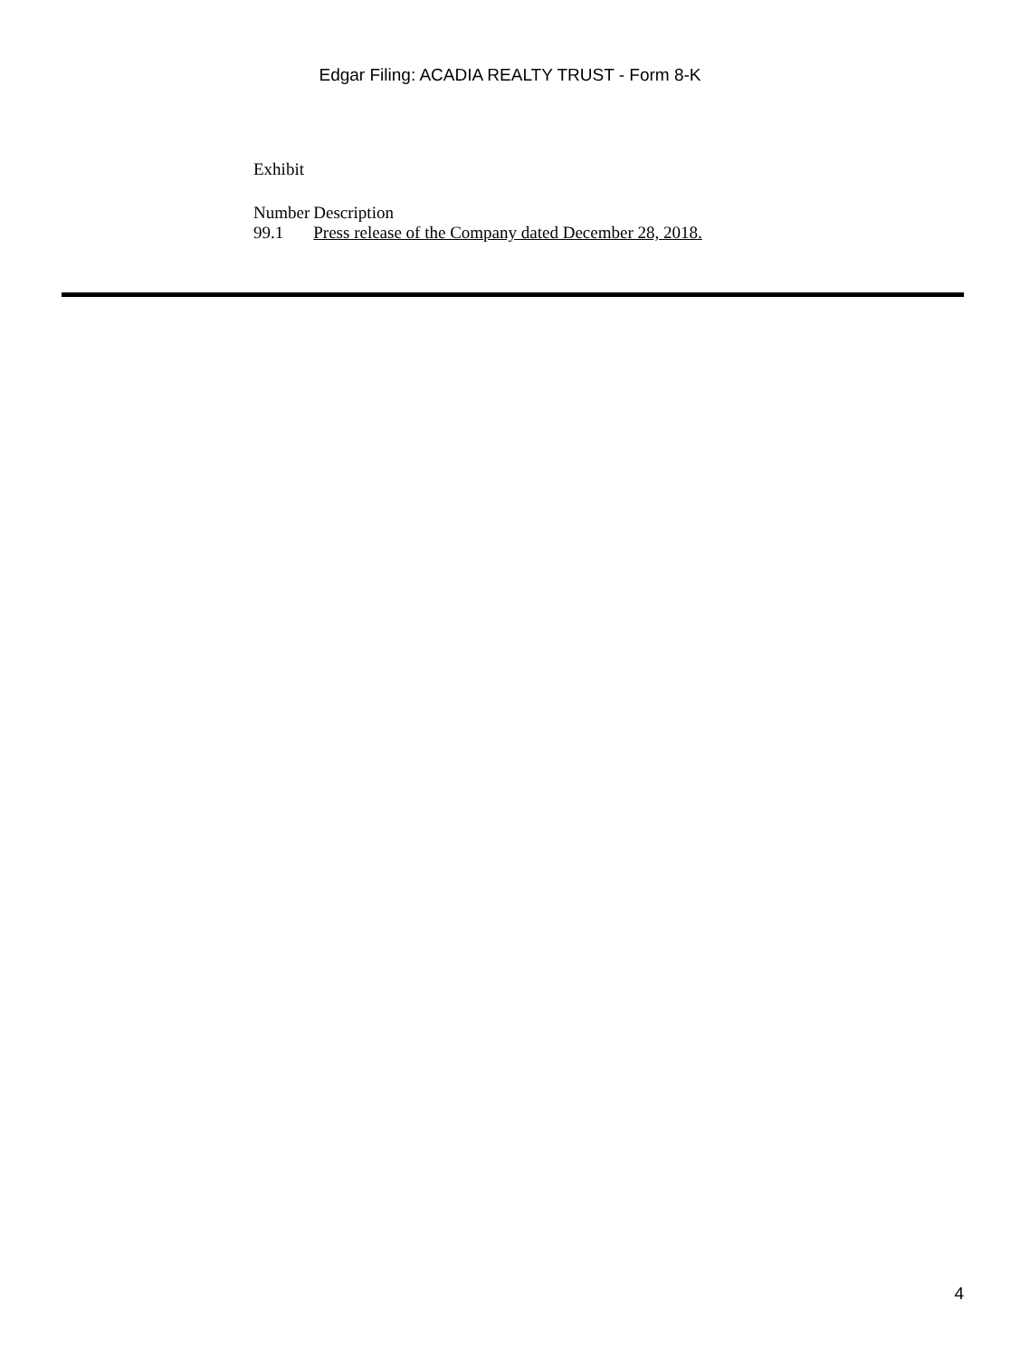Edgar Filing: ACADIA REALTY TRUST - Form 8-K
| Exhibit | |
| --- | --- |
| Number | Description |
| 99.1 | Press release of the Company dated December 28, 2018. |
4